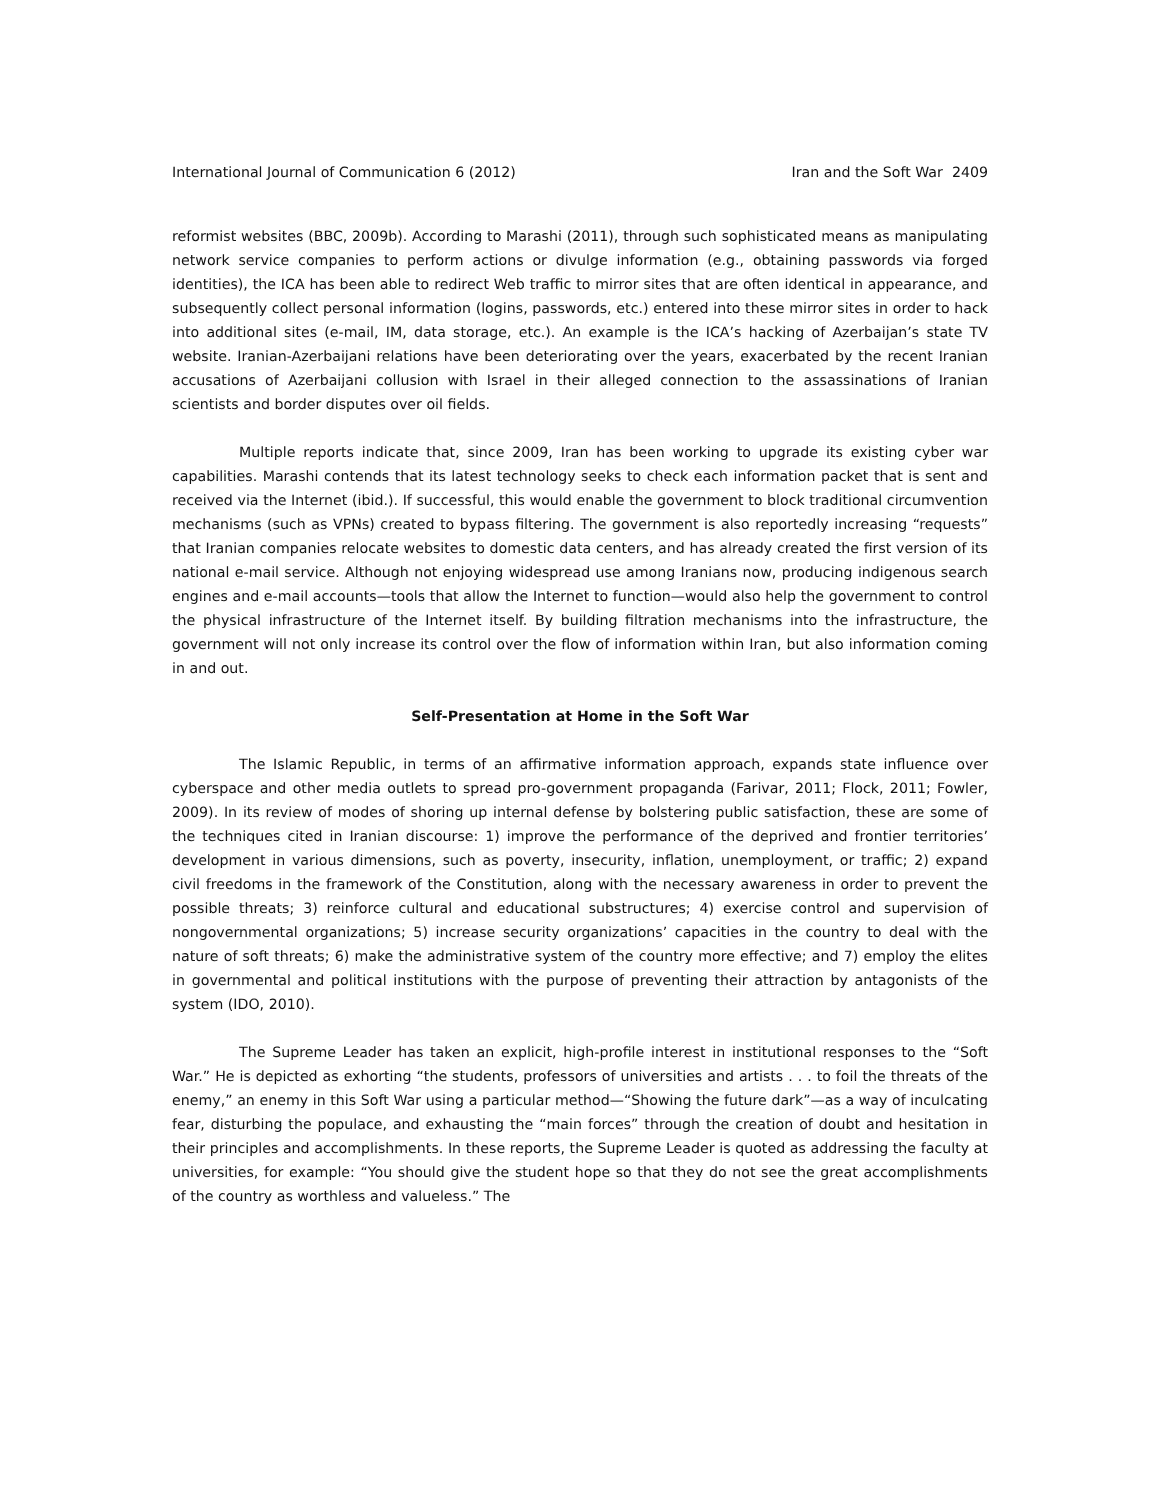International Journal of Communication 6 (2012) Iran and the Soft War 2409
reformist websites (BBC, 2009b). According to Marashi (2011), through such sophisticated means as manipulating network service companies to perform actions or divulge information (e.g., obtaining passwords via forged identities), the ICA has been able to redirect Web traffic to mirror sites that are often identical in appearance, and subsequently collect personal information (logins, passwords, etc.) entered into these mirror sites in order to hack into additional sites (e-mail, IM, data storage, etc.). An example is the ICA’s hacking of Azerbaijan’s state TV website. Iranian-Azerbaijani relations have been deteriorating over the years, exacerbated by the recent Iranian accusations of Azerbaijani collusion with Israel in their alleged connection to the assassinations of Iranian scientists and border disputes over oil fields.
Multiple reports indicate that, since 2009, Iran has been working to upgrade its existing cyber war capabilities. Marashi contends that its latest technology seeks to check each information packet that is sent and received via the Internet (ibid.). If successful, this would enable the government to block traditional circumvention mechanisms (such as VPNs) created to bypass filtering. The government is also reportedly increasing “requests” that Iranian companies relocate websites to domestic data centers, and has already created the first version of its national e-mail service. Although not enjoying widespread use among Iranians now, producing indigenous search engines and e-mail accounts—tools that allow the Internet to function—would also help the government to control the physical infrastructure of the Internet itself. By building filtration mechanisms into the infrastructure, the government will not only increase its control over the flow of information within Iran, but also information coming in and out.
Self-Presentation at Home in the Soft War
The Islamic Republic, in terms of an affirmative information approach, expands state influence over cyberspace and other media outlets to spread pro-government propaganda (Farivar, 2011; Flock, 2011; Fowler, 2009). In its review of modes of shoring up internal defense by bolstering public satisfaction, these are some of the techniques cited in Iranian discourse: 1) improve the performance of the deprived and frontier territories’ development in various dimensions, such as poverty, insecurity, inflation, unemployment, or traffic; 2) expand civil freedoms in the framework of the Constitution, along with the necessary awareness in order to prevent the possible threats; 3) reinforce cultural and educational substructures; 4) exercise control and supervision of nongovernmental organizations; 5) increase security organizations’ capacities in the country to deal with the nature of soft threats; 6) make the administrative system of the country more effective; and 7) employ the elites in governmental and political institutions with the purpose of preventing their attraction by antagonists of the system (IDO, 2010).
The Supreme Leader has taken an explicit, high-profile interest in institutional responses to the “Soft War.” He is depicted as exhorting “the students, professors of universities and artists . . . to foil the threats of the enemy,” an enemy in this Soft War using a particular method—“Showing the future dark”—as a way of inculcating fear, disturbing the populace, and exhausting the “main forces” through the creation of doubt and hesitation in their principles and accomplishments. In these reports, the Supreme Leader is quoted as addressing the faculty at universities, for example: “You should give the student hope so that they do not see the great accomplishments of the country as worthless and valueless.” The